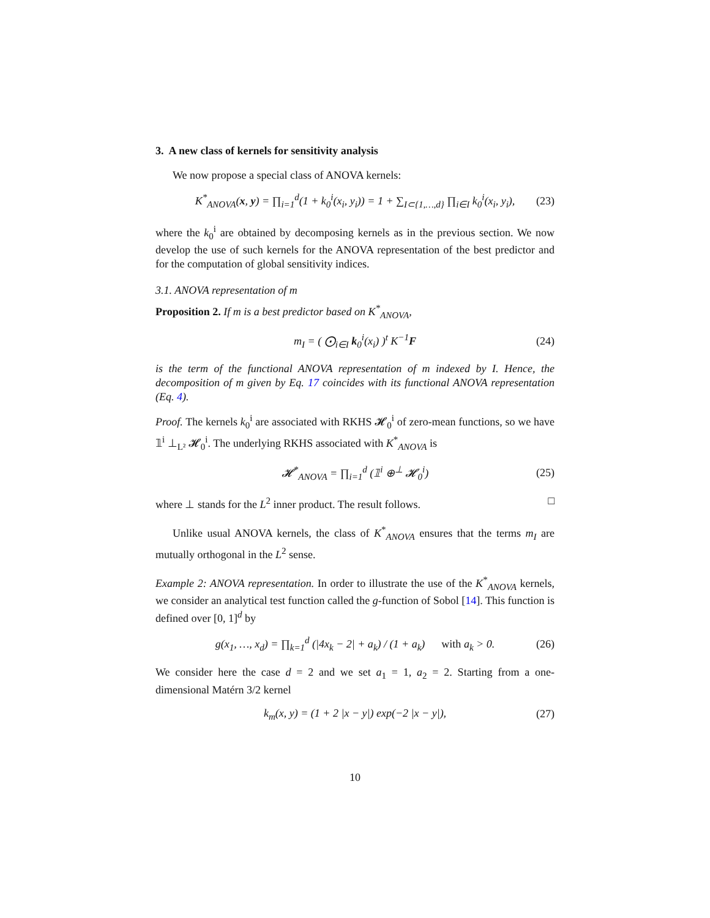3. A new class of kernels for sensitivity analysis
We now propose a special class of ANOVA kernels:
K<sup>*</sup><sub>ANOVA</sub>(x, y) = ∏<sub>i=1</sub><sup>d</sup>(1 + k<sub>0</sub><sup>i</sup>(x<sub>i</sub>, y<sub>i</sub>)) = 1 + ∑<sub>I⊂{1,…,d}</sub> ∏<sub>i∈I</sub> k<sub>0</sub><sup>i</sup>(x<sub>i</sub>, y<sub>i</sub>), (23)
where the k<sub>0</sub><sup>i</sup> are obtained by decomposing kernels as in the previous section. We now develop the use of such kernels for the ANOVA representation of the best predictor and for the computation of global sensitivity indices.
3.1. ANOVA representation of m
Proposition 2. If m is a best predictor based on K<sup>*</sup><sub>ANOVA</sub>,
m<sub>I</sub> = ( ⨀<sub>i∈I</sub> k<sub>0</sub><sup>i</sup>(x<sub>i</sub>) )<sup>t</sup> K<sup>−1</sup>F (24)
is the term of the functional ANOVA representation of m indexed by I. Hence, the decomposition of m given by Eq. 17 coincides with its functional ANOVA representation (Eq. 4).
Proof. The kernels k<sub>0</sub><sup>i</sup> are associated with RKHS 𝓗<sub>0</sub><sup>i</sup> of zero-mean functions, so we have 𝟙<sup>i</sup> ⊥<sub>L²</sub> 𝓗<sub>0</sub><sup>i</sup>. The underlying RKHS associated with K<sup>*</sup><sub>ANOVA</sub> is
𝓗<sup>*</sup><sub>ANOVA</sub> = ∏<sub>i=1</sub><sup>d</sup> (𝟙<sup>i</sup> ⊕<sup>⊥</sup> 𝓗<sub>0</sub><sup>i</sup>) (25)
where ⊥ stands for the L<sup>2</sup> inner product. The result follows. □
Unlike usual ANOVA kernels, the class of K<sup>*</sup><sub>ANOVA</sub> ensures that the terms m<sub>I</sub> are mutually orthogonal in the L<sup>2</sup> sense.
Example 2: ANOVA representation. In order to illustrate the use of the K<sup>*</sup><sub>ANOVA</sub> kernels, we consider an analytical test function called the g-function of Sobol [14]. This function is defined over [0, 1]<sup>d</sup> by
g(x<sub>1</sub>, …, x<sub>d</sub>) = ∏<sub>k=1</sub><sup>d</sup> (|4x<sub>k</sub> − 2| + a<sub>k</sub>) / (1 + a<sub>k</sub>) with a<sub>k</sub> > 0. (26)
We consider here the case d = 2 and we set a<sub>1</sub> = 1, a<sub>2</sub> = 2. Starting from a one-dimensional Matérn 3/2 kernel
k<sub>m</sub>(x, y) = (1 + 2 |x − y|) exp(−2 |x − y|), (27)
10